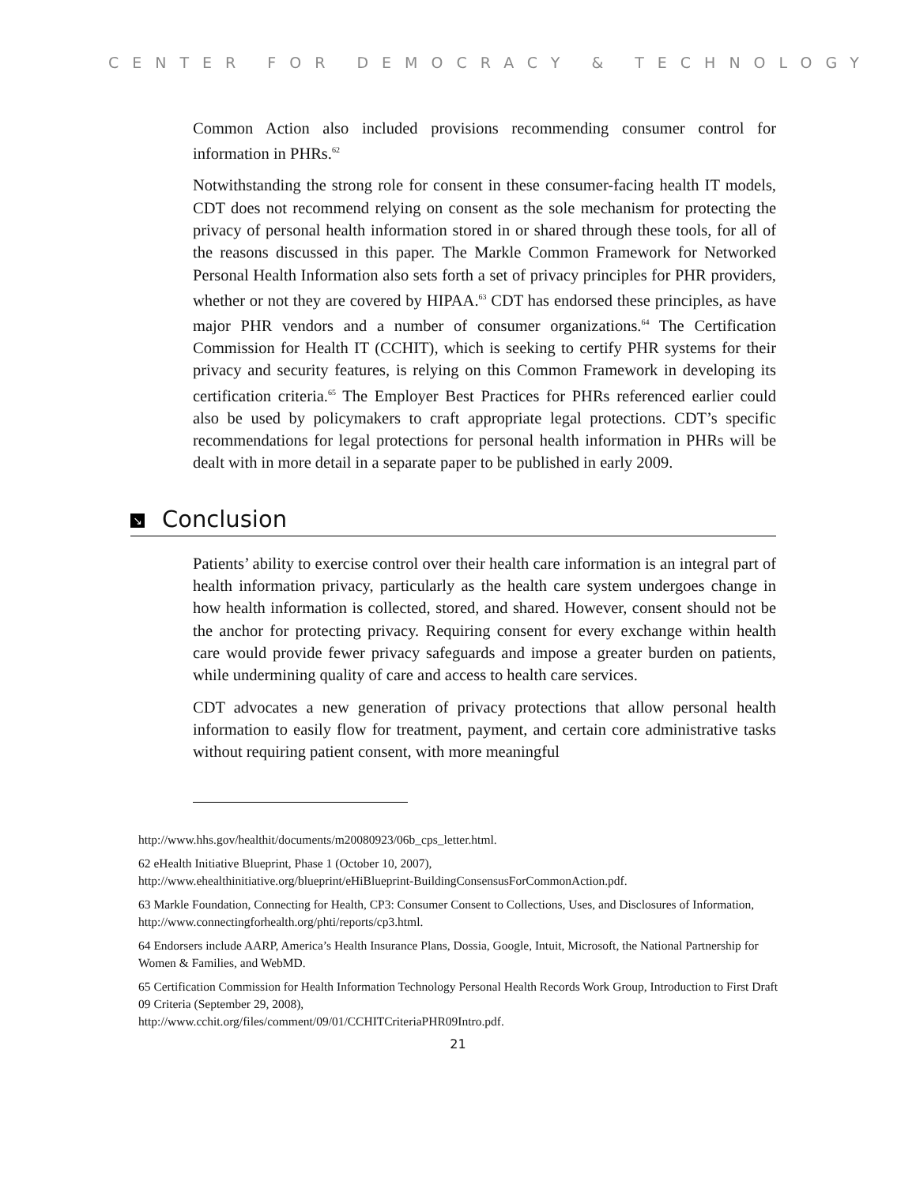CENTER FOR DEMOCRACY & TECHNOLOGY
Common Action also included provisions recommending consumer control for information in PHRs.<sup>62</sup>
Notwithstanding the strong role for consent in these consumer-facing health IT models, CDT does not recommend relying on consent as the sole mechanism for protecting the privacy of personal health information stored in or shared through these tools, for all of the reasons discussed in this paper. The Markle Common Framework for Networked Personal Health Information also sets forth a set of privacy principles for PHR providers, whether or not they are covered by HIPAA.<sup>63</sup> CDT has endorsed these principles, as have major PHR vendors and a number of consumer organizations.<sup>64</sup> The Certification Commission for Health IT (CCHIT), which is seeking to certify PHR systems for their privacy and security features, is relying on this Common Framework in developing its certification criteria.<sup>65</sup> The Employer Best Practices for PHRs referenced earlier could also be used by policymakers to craft appropriate legal protections. CDT’s specific recommendations for legal protections for personal health information in PHRs will be dealt with in more detail in a separate paper to be published in early 2009.
↘ Conclusion
Patients’ ability to exercise control over their health care information is an integral part of health information privacy, particularly as the health care system undergoes change in how health information is collected, stored, and shared. However, consent should not be the anchor for protecting privacy. Requiring consent for every exchange within health care would provide fewer privacy safeguards and impose a greater burden on patients, while undermining quality of care and access to health care services.
CDT advocates a new generation of privacy protections that allow personal health information to easily flow for treatment, payment, and certain core administrative tasks without requiring patient consent, with more meaningful
http://www.hhs.gov/healthit/documents/m20080923/06b_cps_letter.html.
62 eHealth Initiative Blueprint, Phase 1 (October 10, 2007),
http://www.ehealthinitiative.org/blueprint/eHiBlueprint-BuildingConsensusForCommonAction.pdf.
63 Markle Foundation, Connecting for Health, CP3: Consumer Consent to Collections, Uses, and Disclosures of Information, http://www.connectingforhealth.org/phti/reports/cp3.html.
64 Endorsers include AARP, America’s Health Insurance Plans, Dossia, Google, Intuit, Microsoft, the National Partnership for Women & Families, and WebMD.
65 Certification Commission for Health Information Technology Personal Health Records Work Group, Introduction to First Draft 09 Criteria (September 29, 2008),
http://www.cchit.org/files/comment/09/01/CCHITCriteriaPHR09Intro.pdf.
21